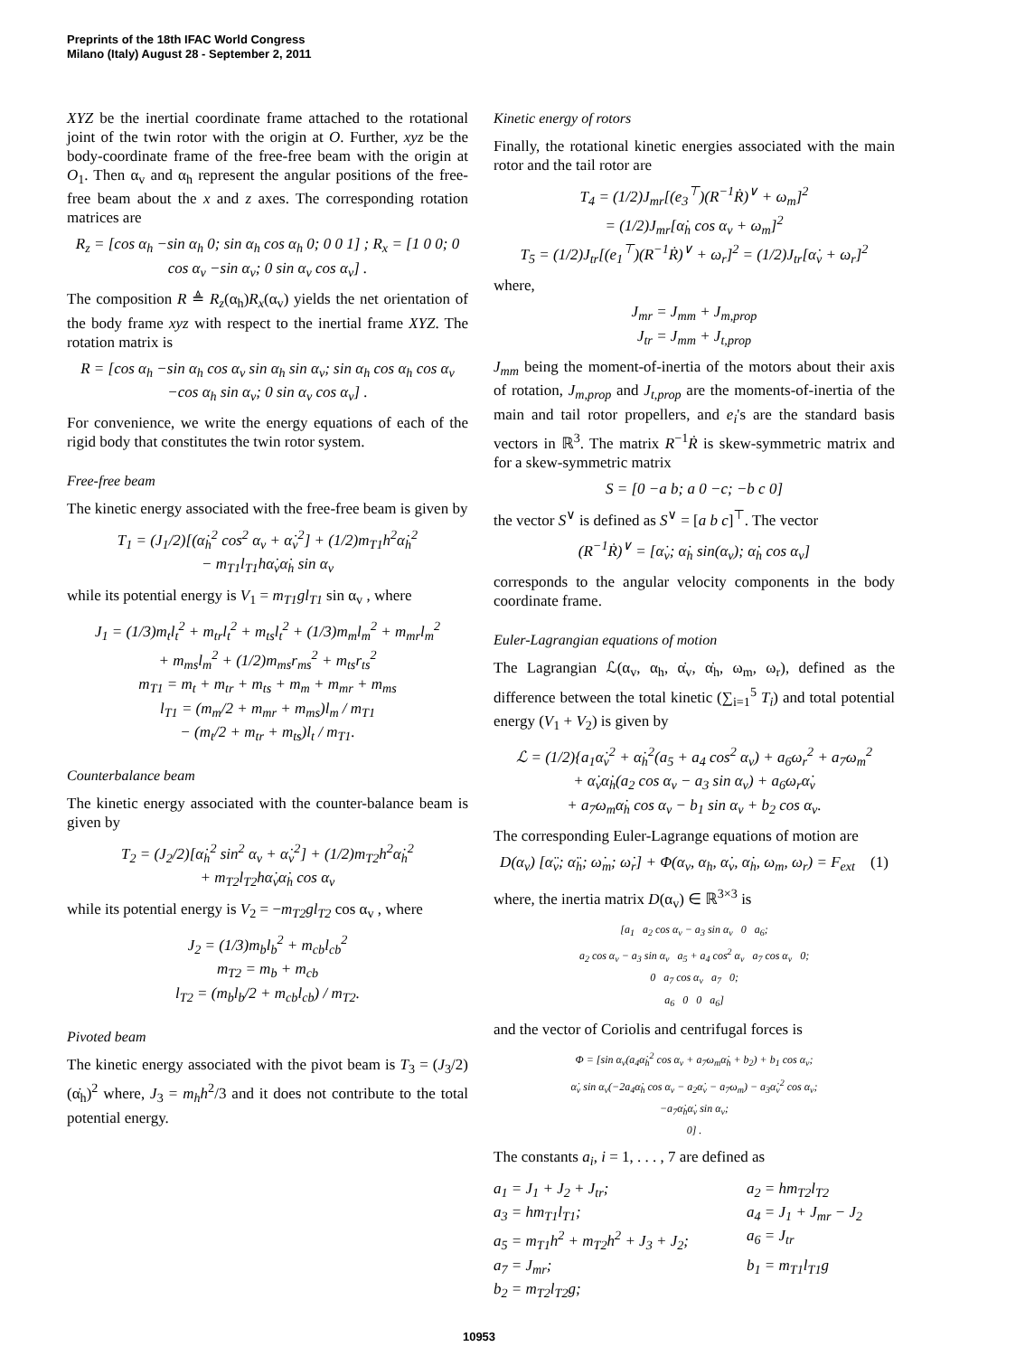Preprints of the 18th IFAC World Congress
Milano (Italy) August 28 - September 2, 2011
XYZ be the inertial coordinate frame attached to the rotational joint of the twin rotor with the origin at O. Further, xyz be the body-coordinate frame of the free-free beam with the origin at O<sub>1</sub>. Then α<sub>v</sub> and α<sub>h</sub> represent the angular positions of the free-free beam about the x and z axes. The corresponding rotation matrices are
R<sub>z</sub> = [cos α<sub>h</sub> −sin α<sub>h</sub> 0; sin α<sub>h</sub> cos α<sub>h</sub> 0; 0 0 1] ; R<sub>x</sub> = [1 0 0; 0 cos α<sub>v</sub> −sin α<sub>v</sub>; 0 sin α<sub>v</sub> cos α<sub>v</sub>] .
The composition R ≜ R<sub>z</sub>(α<sub>h</sub>)R<sub>x</sub>(α<sub>v</sub>) yields the net orientation of the body frame xyz with respect to the inertial frame XYZ. The rotation matrix is
R = [cos α<sub>h</sub> −sin α<sub>h</sub> cos α<sub>v</sub> sin α<sub>h</sub> sin α<sub>v</sub>; sin α<sub>h</sub> cos α<sub>h</sub> cos α<sub>v</sub> −cos α<sub>h</sub> sin α<sub>v</sub>; 0 sin α<sub>v</sub> cos α<sub>v</sub>] .
For convenience, we write the energy equations of each of the rigid body that constitutes the twin rotor system.
Free-free beam
The kinetic energy associated with the free-free beam is given by
T<sub>1</sub> = (J<sub>1</sub>/2)[(α̇<sub>h</sub><sup>2</sup> cos<sup>2</sup> α<sub>v</sub> + α̇<sub>v</sub><sup>2</sup>] + (1/2)m<sub>T1</sub>h<sup>2</sup>α̇<sub>h</sub><sup>2</sup>
− m<sub>T1</sub>l<sub>T1</sub>hα̇<sub>v</sub>α̇<sub>h</sub> sin α<sub>v</sub>
while its potential energy is V<sub>1</sub> = m<sub>T1</sub>gl<sub>T1</sub> sin α<sub>v</sub> , where
J<sub>1</sub> = (1/3)m<sub>t</sub>l<sub>t</sub><sup>2</sup> + m<sub>tr</sub>l<sub>t</sub><sup>2</sup> + m<sub>ts</sub>l<sub>t</sub><sup>2</sup> + (1/3)m<sub>m</sub>l<sub>m</sub><sup>2</sup> + m<sub>mr</sub>l<sub>m</sub><sup>2</sup>
+ m<sub>ms</sub>l<sub>m</sub><sup>2</sup> + (1/2)m<sub>ms</sub>r<sub>ms</sub><sup>2</sup> + m<sub>ts</sub>r<sub>ts</sub><sup>2</sup>
m<sub>T1</sub> = m<sub>t</sub> + m<sub>tr</sub> + m<sub>ts</sub> + m<sub>m</sub> + m<sub>mr</sub> + m<sub>ms</sub>
l<sub>T1</sub> = (m<sub>m</sub>/2 + m<sub>mr</sub> + m<sub>ms</sub>)l<sub>m</sub> / m<sub>T1</sub>
− (m<sub>t</sub>/2 + m<sub>tr</sub> + m<sub>ts</sub>)l<sub>t</sub> / m<sub>T1</sub>.
Counterbalance beam
The kinetic energy associated with the counter-balance beam is given by
T<sub>2</sub> = (J<sub>2</sub>/2)[α̇<sub>h</sub><sup>2</sup> sin<sup>2</sup> α<sub>v</sub> + α̇<sub>v</sub><sup>2</sup>] + (1/2)m<sub>T2</sub>h<sup>2</sup>α̇<sub>h</sub><sup>2</sup>
+ m<sub>T2</sub>l<sub>T2</sub>hα̇<sub>v</sub>α̇<sub>h</sub> cos α<sub>v</sub>
while its potential energy is V<sub>2</sub> = −m<sub>T2</sub>gl<sub>T2</sub> cos α<sub>v</sub> , where
J<sub>2</sub> = (1/3)m<sub>b</sub>l<sub>b</sub><sup>2</sup> + m<sub>cb</sub>l<sub>cb</sub><sup>2</sup>
m<sub>T2</sub> = m<sub>b</sub> + m<sub>cb</sub>
l<sub>T2</sub> = (m<sub>b</sub>l<sub>b</sub>/2 + m<sub>cb</sub>l<sub>cb</sub>) / m<sub>T2</sub>.
Pivoted beam
The kinetic energy associated with the pivot beam is T<sub>3</sub> = (J<sub>3</sub>/2)(α̇<sub>h</sub>)<sup>2</sup> where, J<sub>3</sub> = m<sub>h</sub>h<sup>2</sup>/3 and it does not contribute to the total potential energy.
Kinetic energy of rotors
Finally, the rotational kinetic energies associated with the main rotor and the tail rotor are
T<sub>4</sub> = (1/2)J<sub>mr</sub>[(e<sub>3</sub><sup>⊤</sup>)(R<sup>−1</sup>Ṙ)<sup>∨</sup> + ω<sub>m</sub>]<sup>2</sup>
= (1/2)J<sub>mr</sub>[α̇<sub>h</sub> cos α<sub>v</sub> + ω<sub>m</sub>]<sup>2</sup>
T<sub>5</sub> = (1/2)J<sub>tr</sub>[(e<sub>1</sub><sup>⊤</sup>)(R<sup>−1</sup>Ṙ)<sup>∨</sup> + ω<sub>r</sub>]<sup>2</sup> = (1/2)J<sub>tr</sub>[α̇<sub>v</sub> + ω<sub>r</sub>]<sup>2</sup>
where,
J<sub>mr</sub> = J<sub>mm</sub> + J<sub>m,prop</sub>
J<sub>tr</sub> = J<sub>mm</sub> + J<sub>t,prop</sub>
J<sub>mm</sub> being the moment-of-inertia of the motors about their axis of rotation, J<sub>m,prop</sub> and J<sub>t,prop</sub> are the moments-of-inertia of the main and tail rotor propellers, and e<sub>i</sub>'s are the standard basis vectors in ℝ<sup>3</sup>. The matrix R<sup>−1</sup>Ṙ is skew-symmetric matrix and for a skew-symmetric matrix
S = [0 −a b; a 0 −c; −b c 0]
the vector S<sup>∨</sup> is defined as S<sup>∨</sup> = [a b c]<sup>⊤</sup>. The vector
(R<sup>−1</sup>Ṙ)<sup>∨</sup> = [α̇<sub>v</sub>; α̇<sub>h</sub> sin(α<sub>v</sub>); α̇<sub>h</sub> cos α<sub>v</sub>]
corresponds to the angular velocity components in the body coordinate frame.
Euler-Lagrangian equations of motion
The Lagrangian ℒ(α<sub>v</sub>, α<sub>h</sub>, α̇<sub>v</sub>, α̇<sub>h</sub>, ω<sub>m</sub>, ω<sub>r</sub>), defined as the difference between the total kinetic (∑<sub>i=1</sub><sup>5</sup> T<sub>i</sub>) and total potential energy (V<sub>1</sub> + V<sub>2</sub>) is given by
ℒ = (1/2){a<sub>1</sub>α̇<sub>v</sub><sup>2</sup> + α̇<sub>h</sub><sup>2</sup>(a<sub>5</sub> + a<sub>4</sub> cos<sup>2</sup> α<sub>v</sub>) + a<sub>6</sub>ω<sub>r</sub><sup>2</sup> + a<sub>7</sub>ω<sub>m</sub><sup>2</sup>
+ α̇<sub>v</sub>α̇<sub>h</sub>(a<sub>2</sub> cos α<sub>v</sub> − a<sub>3</sub> sin α<sub>v</sub>) + a<sub>6</sub>ω<sub>r</sub>α̇<sub>v</sub>
+ a<sub>7</sub>ω<sub>m</sub>α̇<sub>h</sub> cos α<sub>v</sub> − b<sub>1</sub> sin α<sub>v</sub> + b<sub>2</sub> cos α<sub>v</sub>.
The corresponding Euler-Lagrange equations of motion are
D(α<sub>v</sub>) [α̈<sub>v</sub>; α̈<sub>h</sub>; ω̇<sub>m</sub>; ω̇<sub>r</sub>] + Φ(α<sub>v</sub>, α<sub>h</sub>, α̇<sub>v</sub>, α̇<sub>h</sub>, ω<sub>m</sub>, ω<sub>r</sub>) = F<sub>ext</sub> (1)
where, the inertia matrix D(α<sub>v</sub>) ∈ ℝ<sup>3×3</sup> is
[a<sub>1</sub> a<sub>2</sub> cos α<sub>v</sub> − a<sub>3</sub> sin α<sub>v</sub> 0 a<sub>6</sub>;
a<sub>2</sub> cos α<sub>v</sub> − a<sub>3</sub> sin α<sub>v</sub> a<sub>5</sub> + a<sub>4</sub> cos<sup>2</sup> α<sub>v</sub> a<sub>7</sub> cos α<sub>v</sub> 0;
0 a<sub>7</sub> cos α<sub>v</sub> a<sub>7</sub> 0;
a<sub>6</sub> 0 0 a<sub>6</sub>]
and the vector of Coriolis and centrifugal forces is
Φ = [sin α<sub>v</sub>(a<sub>4</sub>α̇<sub>h</sub><sup>2</sup> cos α<sub>v</sub> + a<sub>7</sub>ω<sub>m</sub>α̇<sub>h</sub> + b<sub>2</sub>) + b<sub>1</sub> cos α<sub>v</sub>;
α̇<sub>v</sub> sin α<sub>v</sub>(−2a<sub>4</sub>α̇<sub>h</sub> cos α<sub>v</sub> − a<sub>2</sub>α̇<sub>v</sub> − a<sub>7</sub>ω<sub>m</sub>) − a<sub>3</sub>α̇<sub>v</sub><sup>2</sup> cos α<sub>v</sub>;
−a<sub>7</sub>α̇<sub>h</sub>α̇<sub>v</sub> sin α<sub>v</sub>;
0] .
The constants a<sub>i</sub>, i = 1, . . . , 7 are defined as
a<sub>1</sub> = J<sub>1</sub> + J<sub>2</sub> + J<sub>tr</sub>;
a<sub>2</sub> = hm<sub>T2</sub>l<sub>T2</sub>
a<sub>3</sub> = hm<sub>T1</sub>l<sub>T1</sub>;
a<sub>4</sub> = J<sub>1</sub> + J<sub>mr</sub> − J<sub>2</sub>
a<sub>5</sub> = m<sub>T1</sub>h<sup>2</sup> + m<sub>T2</sub>h<sup>2</sup> + J<sub>3</sub> + J<sub>2</sub>;
a<sub>6</sub> = J<sub>tr</sub>
a<sub>7</sub> = J<sub>mr</sub>;
b<sub>1</sub> = m<sub>T1</sub>l<sub>T1</sub>g
b<sub>2</sub> = m<sub>T2</sub>l<sub>T2</sub>g;
10953